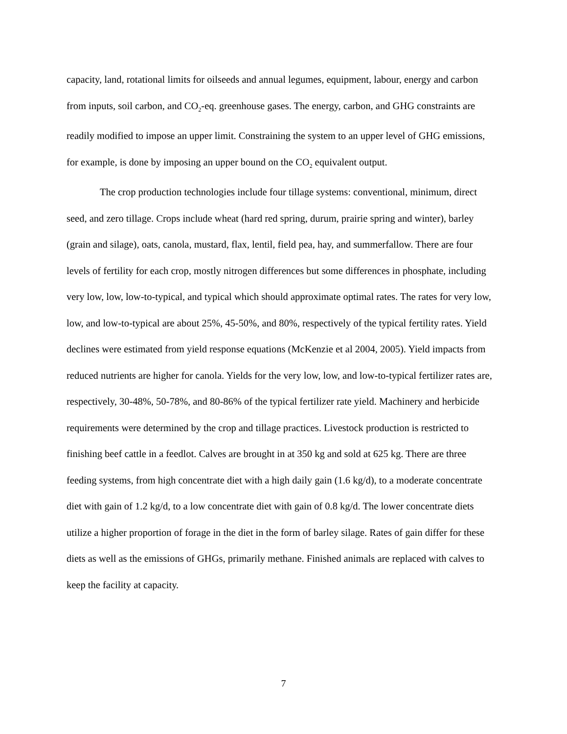capacity, land, rotational limits for oilseeds and annual legumes, equipment, labour, energy and carbon from inputs, soil carbon, and CO<sub>2</sub>-eq. greenhouse gases. The energy, carbon, and GHG constraints are readily modified to impose an upper limit. Constraining the system to an upper level of GHG emissions, for example, is done by imposing an upper bound on the CO<sub>2</sub> equivalent output.
The crop production technologies include four tillage systems: conventional, minimum, direct seed, and zero tillage. Crops include wheat (hard red spring, durum, prairie spring and winter), barley (grain and silage), oats, canola, mustard, flax, lentil, field pea, hay, and summerfallow. There are four levels of fertility for each crop, mostly nitrogen differences but some differences in phosphate, including very low, low, low-to-typical, and typical which should approximate optimal rates. The rates for very low, low, and low-to-typical are about 25%, 45-50%, and 80%, respectively of the typical fertility rates. Yield declines were estimated from yield response equations (McKenzie et al 2004, 2005). Yield impacts from reduced nutrients are higher for canola. Yields for the very low, low, and low-to-typical fertilizer rates are, respectively, 30-48%, 50-78%, and 80-86% of the typical fertilizer rate yield. Machinery and herbicide requirements were determined by the crop and tillage practices. Livestock production is restricted to finishing beef cattle in a feedlot. Calves are brought in at 350 kg and sold at 625 kg. There are three feeding systems, from high concentrate diet with a high daily gain (1.6 kg/d), to a moderate concentrate diet with gain of 1.2 kg/d, to a low concentrate diet with gain of 0.8 kg/d. The lower concentrate diets utilize a higher proportion of forage in the diet in the form of barley silage. Rates of gain differ for these diets as well as the emissions of GHGs, primarily methane. Finished animals are replaced with calves to keep the facility at capacity.
7